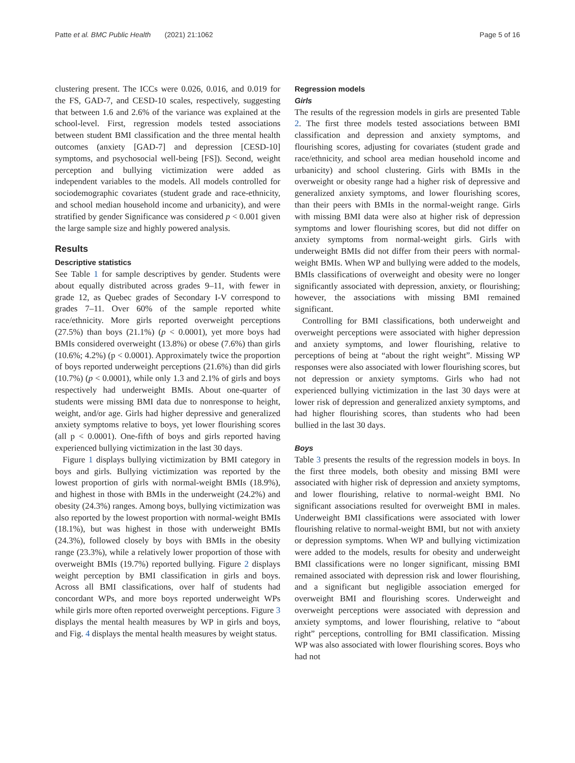Patte et al. BMC Public Health (2021) 21:1062 Page 5 of 16
clustering present. The ICCs were 0.026, 0.016, and 0.019 for the FS, GAD-7, and CESD-10 scales, respectively, suggesting that between 1.6 and 2.6% of the variance was explained at the school-level. First, regression models tested associations between student BMI classification and the three mental health outcomes (anxiety [GAD-7] and depression [CESD-10] symptoms, and psychosocial well-being [FS]). Second, weight perception and bullying victimization were added as independent variables to the models. All models controlled for sociodemographic covariates (student grade and race-ethnicity, and school median household income and urbanicity), and were stratified by gender Significance was considered p < 0.001 given the large sample size and highly powered analysis.
Results
Descriptive statistics
See Table 1 for sample descriptives by gender. Students were about equally distributed across grades 9–11, with fewer in grade 12, as Quebec grades of Secondary I-V correspond to grades 7–11. Over 60% of the sample reported white race/ethnicity. More girls reported overweight perceptions (27.5%) than boys (21.1%) (p < 0.0001), yet more boys had BMIs considered overweight (13.8%) or obese (7.6%) than girls (10.6%; 4.2%) (p < 0.0001). Approximately twice the proportion of boys reported underweight perceptions (21.6%) than did girls (10.7%) (p < 0.0001), while only 1.3 and 2.1% of girls and boys respectively had underweight BMIs. About one-quarter of students were missing BMI data due to nonresponse to height, weight, and/or age. Girls had higher depressive and generalized anxiety symptoms relative to boys, yet lower flourishing scores (all p < 0.0001). One-fifth of boys and girls reported having experienced bullying victimization in the last 30 days.
Figure 1 displays bullying victimization by BMI category in boys and girls. Bullying victimization was reported by the lowest proportion of girls with normal-weight BMIs (18.9%), and highest in those with BMIs in the underweight (24.2%) and obesity (24.3%) ranges. Among boys, bullying victimization was also reported by the lowest proportion with normal-weight BMIs (18.1%), but was highest in those with underweight BMIs (24.3%), followed closely by boys with BMIs in the obesity range (23.3%), while a relatively lower proportion of those with overweight BMIs (19.7%) reported bullying. Figure 2 displays weight perception by BMI classification in girls and boys. Across all BMI classifications, over half of students had concordant WPs, and more boys reported underweight WPs while girls more often reported overweight perceptions. Figure 3 displays the mental health measures by WP in girls and boys, and Fig. 4 displays the mental health measures by weight status.
Regression models
Girls
The results of the regression models in girls are presented Table 2. The first three models tested associations between BMI classification and depression and anxiety symptoms, and flourishing scores, adjusting for covariates (student grade and race/ethnicity, and school area median household income and urbanicity) and school clustering. Girls with BMIs in the overweight or obesity range had a higher risk of depressive and generalized anxiety symptoms, and lower flourishing scores, than their peers with BMIs in the normal-weight range. Girls with missing BMI data were also at higher risk of depression symptoms and lower flourishing scores, but did not differ on anxiety symptoms from normal-weight girls. Girls with underweight BMIs did not differ from their peers with normal-weight BMIs. When WP and bullying were added to the models, BMIs classifications of overweight and obesity were no longer significantly associated with depression, anxiety, or flourishing; however, the associations with missing BMI remained significant.
Controlling for BMI classifications, both underweight and overweight perceptions were associated with higher depression and anxiety symptoms, and lower flourishing, relative to perceptions of being at “about the right weight”. Missing WP responses were also associated with lower flourishing scores, but not depression or anxiety symptoms. Girls who had not experienced bullying victimization in the last 30 days were at lower risk of depression and generalized anxiety symptoms, and had higher flourishing scores, than students who had been bullied in the last 30 days.
Boys
Table 3 presents the results of the regression models in boys. In the first three models, both obesity and missing BMI were associated with higher risk of depression and anxiety symptoms, and lower flourishing, relative to normal-weight BMI. No significant associations resulted for overweight BMI in males. Underweight BMI classifications were associated with lower flourishing relative to normal-weight BMI, but not with anxiety or depression symptoms. When WP and bullying victimization were added to the models, results for obesity and underweight BMI classifications were no longer significant, missing BMI remained associated with depression risk and lower flourishing, and a significant but negligible association emerged for overweight BMI and flourishing scores. Underweight and overweight perceptions were associated with depression and anxiety symptoms, and lower flourishing, relative to “about right” perceptions, controlling for BMI classification. Missing WP was also associated with lower flourishing scores. Boys who had not